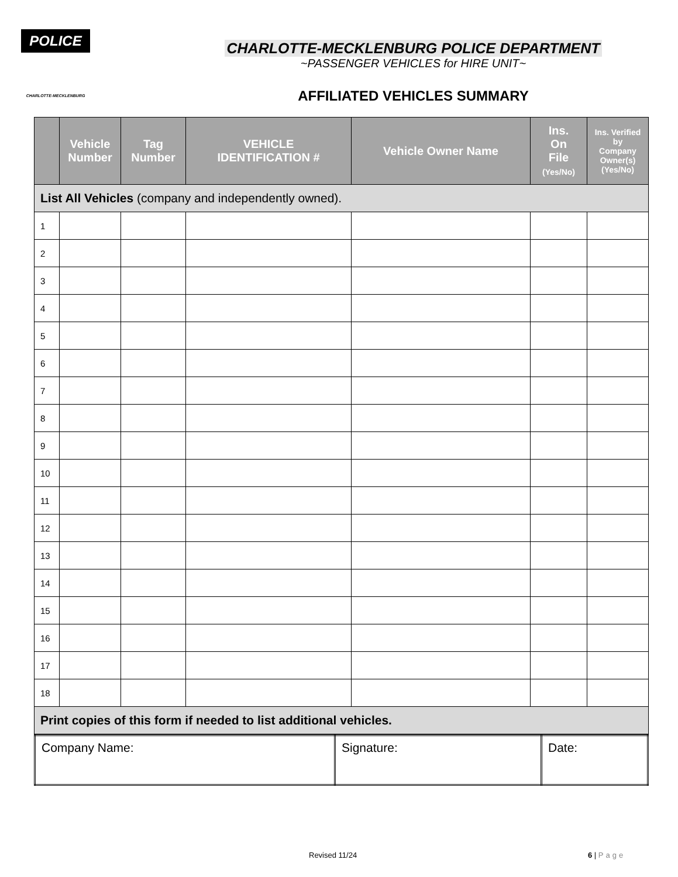POLICE
CHARLOTTE-MECKLENBURG
CHARLOTTE-MECKLENBURG POLICE DEPARTMENT
~PASSENGER VEHICLES for HIRE UNIT~
AFFILIATED VEHICLES SUMMARY
| | Vehicle Number | Tag Number | VEHICLE IDENTIFICATION # | Vehicle Owner Name | Ins. On File (Yes/No) | Ins. Verified by Company Owner(s) (Yes/No) |
| --- | --- | --- | --- | --- | --- | --- |
| List All Vehicles (company and independently owned). | | | | | | |
| 1 | | | | | | |
| 2 | | | | | | |
| 3 | | | | | | |
| 4 | | | | | | |
| 5 | | | | | | |
| 6 | | | | | | |
| 7 | | | | | | |
| 8 | | | | | | |
| 9 | | | | | | |
| 10 | | | | | | |
| 11 | | | | | | |
| 12 | | | | | | |
| 13 | | | | | | |
| 14 | | | | | | |
| 15 | | | | | | |
| 16 | | | | | | |
| 17 | | | | | | |
| 18 | | | | | | |
| Print copies of this form if needed to list additional vehicles. | | | | | | |
| Company Name: | Signature: | Date: |
Revised 11/24 6 | Page